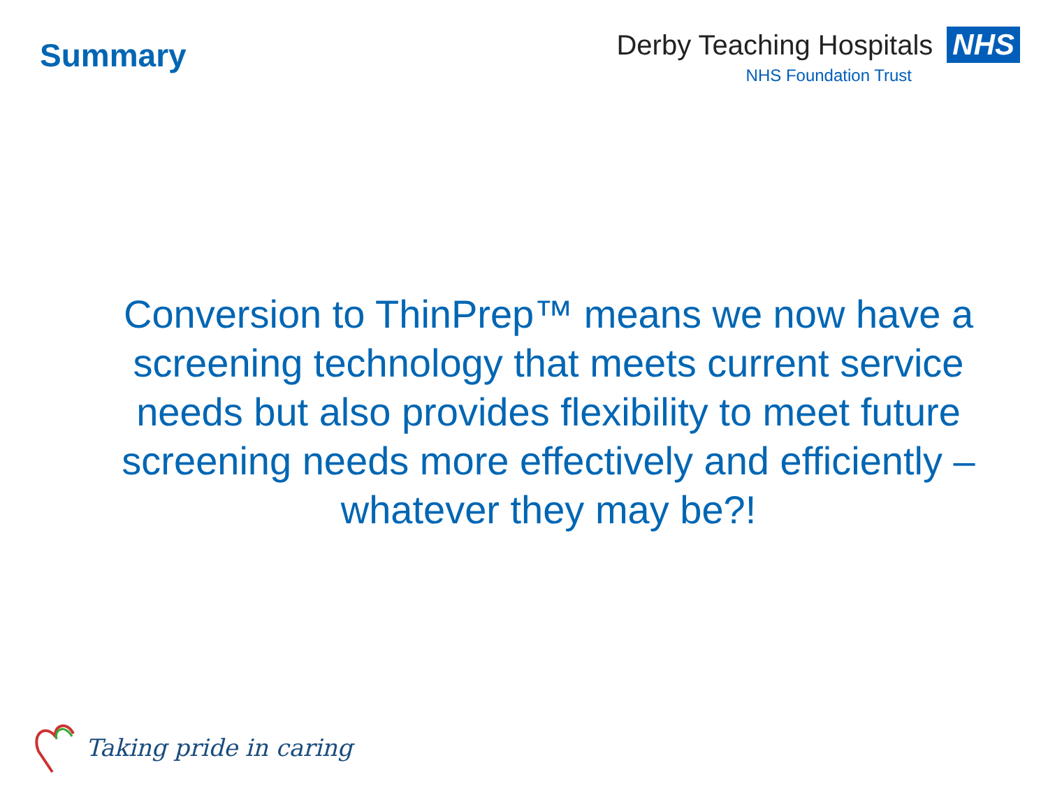Summary
Derby Teaching Hospitals NHS
NHS Foundation Trust
Conversion to ThinPrep™ means we now have a screening technology that meets current service needs but also provides flexibility to meet future screening needs more effectively and efficiently – whatever they may be?!
Taking pride in caring